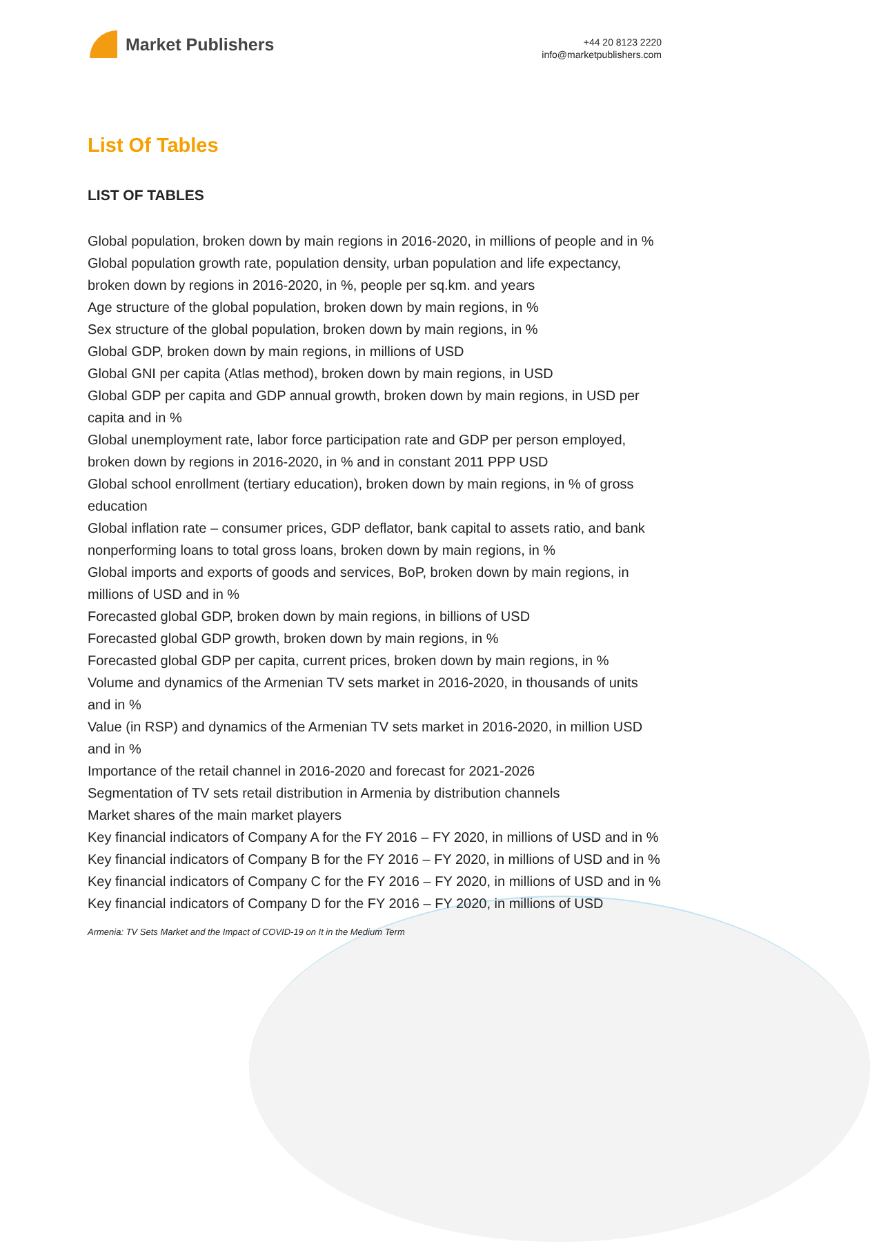Market Publishers
+44 20 8123 2220
info@marketpublishers.com
List Of Tables
LIST OF TABLES
Global population, broken down by main regions in 2016-2020, in millions of people and in %
Global population growth rate, population density, urban population and life expectancy, broken down by regions in 2016-2020, in %, people per sq.km. and years
Age structure of the global population, broken down by main regions, in %
Sex structure of the global population, broken down by main regions, in %
Global GDP, broken down by main regions, in millions of USD
Global GNI per capita (Atlas method), broken down by main regions, in USD
Global GDP per capita and GDP annual growth, broken down by main regions, in USD per capita and in %
Global unemployment rate, labor force participation rate and GDP per person employed, broken down by regions in 2016-2020, in % and in constant 2011 PPP USD
Global school enrollment (tertiary education), broken down by main regions, in % of gross education
Global inflation rate – consumer prices, GDP deflator, bank capital to assets ratio, and bank nonperforming loans to total gross loans, broken down by main regions, in %
Global imports and exports of goods and services, BoP, broken down by main regions, in millions of USD and in %
Forecasted global GDP, broken down by main regions, in billions of USD
Forecasted global GDP growth, broken down by main regions, in %
Forecasted global GDP per capita, current prices, broken down by main regions, in %
Volume and dynamics of the Armenian TV sets market in 2016-2020, in thousands of units and in %
Value (in RSP) and dynamics of the Armenian TV sets market in 2016-2020, in million USD and in %
Importance of the retail channel in 2016-2020 and forecast for 2021-2026
Segmentation of TV sets retail distribution in Armenia by distribution channels
Market shares of the main market players
Key financial indicators of Company A for the FY 2016 – FY 2020, in millions of USD and in %
Key financial indicators of Company B for the FY 2016 – FY 2020, in millions of USD and in %
Key financial indicators of Company C for the FY 2016 – FY 2020, in millions of USD and in %
Key financial indicators of Company D for the FY 2016 – FY 2020, in millions of USD
Armenia: TV Sets Market and the Impact of COVID-19 on It in the Medium Term